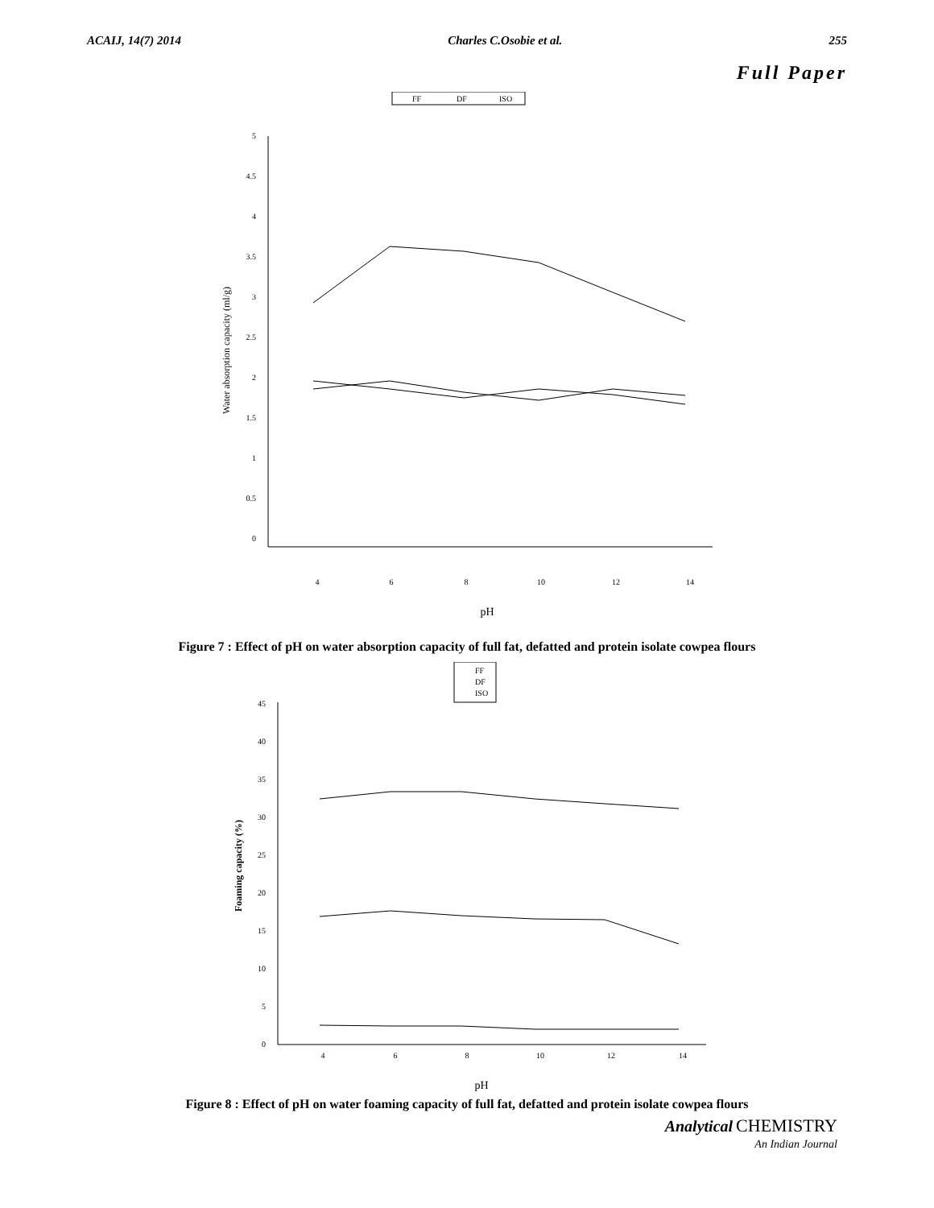ACAIJ, 14(7) 2014 Charles C.Osobie et al. 255
Full Paper
FF
DF
ISO
5
4.5
4
3.5
3
2.5
2
1.5
1
0.5
0
4
6
8
10
12
14
Water absorption capacity (ml/g)
pH
Figure 7 : Effect of pH on water absorption capacity of full fat, defatted and protein isolate cowpea flours
FF
DF
ISO
45
40
35
30
25
20
15
10
5
0
4
6
8
10
12
14
Foaming capacity (%)
pH
Figure 8 : Effect of pH on water foaming capacity of full fat, defatted and protein isolate cowpea flours
Analytical CHEMISTRY
An Indian Journal